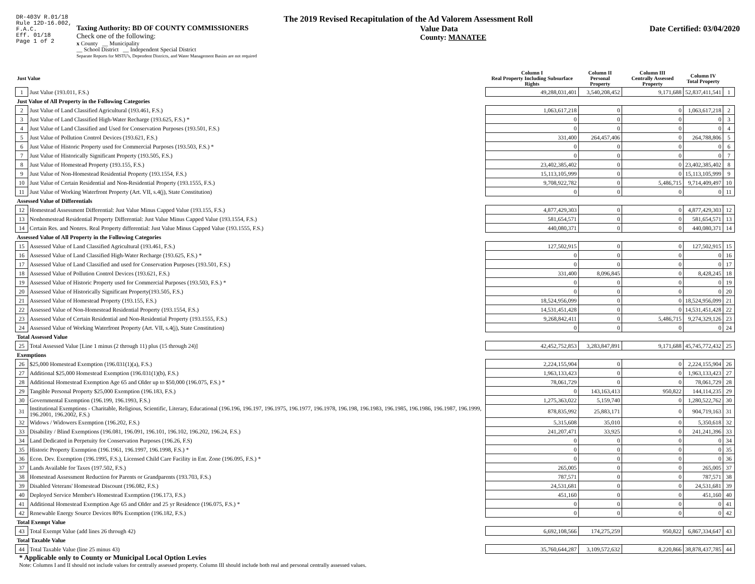DR-403V R.01/18
Rule 12D-16.002,
F.A.C.
Eff. 01/18
Page 1 of 2
The 2019 Revised Recapitulation of the Ad Valorem Assessment Roll
Taxing Authority: BD OF COUNTY COMMISSIONERS
Check one of the following:
x County __ Municipality
__ School District __ Independent Special District
Separate Reports for MSTU's, Dependent Districts, and Water Management Basins are not required
Value Data
County: MANATEE
Date Certified: 03/04/2020
| Just Value | | Column I Real Property Including Subsurface Rights | Column II Personal Property | Column III Centrally Assessed Property | Column IV Total Property | |
| --- | --- | --- | --- | --- | --- | --- |
| 1 | Just Value (193.011, F.S.) | 49,288,031,401 | 3,540,208,452 | 9,171,688 | 52,837,411,541 | 1 |
| Just Value of All Property in the Following Categories | | | | | | |
| 2 | Just Value of Land Classified Agricultural (193.461, F.S.) | 1,063,617,218 | 0 | 0 | 1,063,617,218 | 2 |
| 3 | Just Value of Land Classified High-Water Recharge (193.625, F.S.) * | 0 | 0 | 0 | 0 | 3 |
| 4 | Just Value of Land Classified and Used for Conservation Purposes (193.501, F.S.) | 0 | 0 | 0 | 0 | 4 |
| 5 | Just Value of Pollution Control Devices (193.621, F.S.) | 331,400 | 264,457,406 | 0 | 264,788,806 | 5 |
| 6 | Just Value of Historic Property used for Commercial Purposes (193.503, F.S.) * | 0 | 0 | 0 | 0 | 6 |
| 7 | Just Value of Historically Significant Property (193.505, F.S.) | 0 | 0 | 0 | 0 | 7 |
| 8 | Just Value of Homestead Property (193.155, F.S.) | 23,402,385,402 | 0 | 0 | 23,402,385,402 | 8 |
| 9 | Just Value of Non-Homestead Residential Property (193.1554, F.S.) | 15,113,105,999 | 0 | 0 | 15,113,105,999 | 9 |
| 10 | Just Value of Certain Residential and Non-Residential Property (193.1555, F.S.) | 9,708,922,782 | 0 | 5,486,715 | 9,714,409,497 | 10 |
| 11 | Just Value of Working Waterfront Property (Art. VII, s.4(j), State Constitution) | 0 | 0 | 0 | 0 | 11 |
| Assessed Value of Differentials | | | | | | |
| 12 | Homestead Assessment Differential: Just Value Minus Capped Value (193.155, F.S.) | 4,877,429,303 | 0 | 0 | 4,877,429,303 | 12 |
| 13 | Nonhomestead Residential Property Differential: Just Value Minus Capped Value (193.1554, F.S.) | 581,654,571 | 0 | 0 | 581,654,571 | 13 |
| 14 | Certain Res. and Nonres. Real Property differential: Just Value Minus Capped Value (193.1555, F.S.) | 440,080,371 | 0 | 0 | 440,080,371 | 14 |
| Assessed Value of All Property in the Following Categories | | | | | | |
| 15 | Assessed Value of Land Classified Agricultural (193.461, F.S.) | 127,502,915 | 0 | 0 | 127,502,915 | 15 |
| 16 | Assessed Value of Land Classified High-Water Recharge (193.625, F.S.) * | 0 | 0 | 0 | 0 | 16 |
| 17 | Assessed Value of Land Classified and used for Conservation Purposes (193.501, F.S.) | 0 | 0 | 0 | 0 | 17 |
| 18 | Assessed Value of Pollution Control Devices (193.621, F.S.) | 331,400 | 8,096,845 | 0 | 8,428,245 | 18 |
| 19 | Assessed Value of Historic Property used for Commercial Purposes (193.503, F.S.) * | 0 | 0 | 0 | 0 | 19 |
| 20 | Assessed Value of Historically Significant Property(193.505, F.S.) | 0 | 0 | 0 | 0 | 20 |
| 21 | Assessed Value of Homestead Property (193.155, F.S.) | 18,524,956,099 | 0 | 0 | 18,524,956,099 | 21 |
| 22 | Assessed Value of Non-Homestead Residential Property (193.1554, F.S.) | 14,531,451,428 | 0 | 0 | 14,531,451,428 | 22 |
| 23 | Assessed Value of Certain Residential and Non-Residential Property (193.1555, F.S.) | 9,268,842,411 | 0 | 5,486,715 | 9,274,329,126 | 23 |
| 24 | Assessed Value of Working Waterfront Property (Art. VII, s.4(j), State Constitution) | 0 | 0 | 0 | 0 | 24 |
| Total Assessed Value | | | | | | |
| 25 | Total Assessed Value [Line 1 minus (2 through 11) plus (15 through 24)] | 42,452,752,853 | 3,283,847,891 | 9,171,688 | 45,745,772,432 | 25 |
| Exemptions | | | | | | |
| 26 | $25,000 Homestead Exemption (196.031(1)(a), F.S.) | 2,224,155,904 | 0 | 0 | 2,224,155,904 | 26 |
| 27 | Additional $25,000 Homestead Exemption (196.031(1)(b), F.S.) | 1,963,133,423 | 0 | 0 | 1,963,133,423 | 27 |
| 28 | Additional Homestead Exemption Age 65 and Older up to $50,000 (196.075, F.S.) * | 78,061,729 | 0 | 0 | 78,061,729 | 28 |
| 29 | Tangible Personal Property $25,000 Exemption (196.183, F.S.) | 0 | 143,163,413 | 950,822 | 144,114,235 | 29 |
| 30 | Governmental Exemption (196.199, 196.1993, F.S.) | 1,275,363,022 | 5,159,740 | 0 | 1,280,522,762 | 30 |
| 31 | Institutional Exemptions - Charitable, Religious, Scientific, Literary, Educational (196.196, 196.197, 196.1975, 196.1977, 196.1978, 196.198, 196.1983, 196.1985, 196.1986, 196.1987, 196.1999, 196.2001, 196.2002, F.S.) | 878,835,992 | 25,883,171 | 0 | 904,719,163 | 31 |
| 32 | Widows / Widowers Exemption (196.202, F.S.) | 5,315,608 | 35,010 | 0 | 5,350,618 | 32 |
| 33 | Disability / Blind Exemptions (196.081, 196.091, 196.101, 196.102, 196.202, 196.24, F.S.) | 241,207,471 | 33,925 | 0 | 241,241,396 | 33 |
| 34 | Land Dedicated in Perpetuity for Conservation Purposes (196.26, F.S) | 0 | 0 | 0 | 0 | 34 |
| 35 | Historic Property Exemption (196.1961, 196.1997, 196.1998, F.S.) * | 0 | 0 | 0 | 0 | 35 |
| 36 | Econ. Dev. Exemption (196.1995, F.S.), Licensed Child Care Facility in Ent. Zone (196.095, F.S.) * | 0 | 0 | 0 | 0 | 36 |
| 37 | Lands Available for Taxes (197.502, F.S.) | 265,005 | 0 | 0 | 265,005 | 37 |
| 38 | Homestead Assessment Reduction for Parents or Grandparents (193.703, F.S.) | 787,571 | 0 | 0 | 787,571 | 38 |
| 39 | Disabled Veterans' Homestead Discount (196.082, F.S.) | 24,531,681 | 0 | 0 | 24,531,681 | 39 |
| 40 | Deployed Service Member's Homestead Exemption (196.173, F.S.) | 451,160 | 0 | 0 | 451,160 | 40 |
| 41 | Additional Homestead Exemption Age 65 and Older and 25 yr Residence (196.075, F.S.) * | 0 | 0 | 0 | 0 | 41 |
| 42 | Renewable Energy Source Devices 80% Exemption (196.182, F.S.) | 0 | 0 | 0 | 0 | 42 |
| Total Exempt Value | | | | | | |
| 43 | Total Exempt Value (add lines 26 through 42) | 6,692,108,566 | 174,275,259 | 950,822 | 6,867,334,647 | 43 |
| Total Taxable Value | | | | | | |
| 44 | Total Taxable Value (line 25 minus 43) | 35,760,644,287 | 3,109,572,632 | 8,220,866 | 38,878,437,785 | 44 |
* Applicable only to County or Municipal Local Option Levies
Note: Columns I and II should not include values for centrally assessed property. Column III should include both real and personal centrally assessed values.